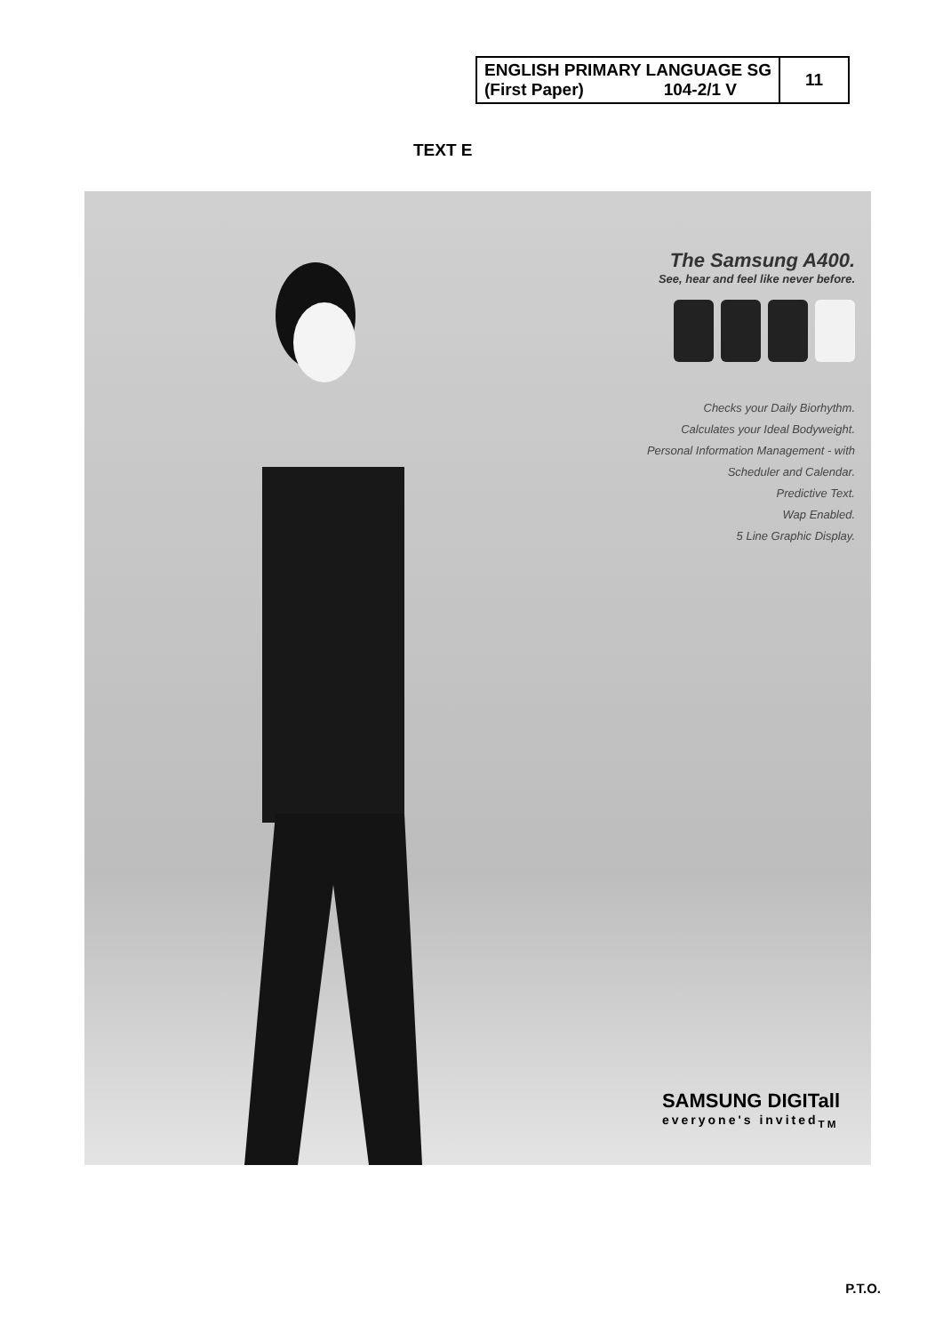| ENGLISH PRIMARY LANGUAGE SG (First Paper) 104-2/1 V | 11 |
TEXT E
The Samsung A400.
See, hear and feel like never before.
Checks your Daily Biorhythm.
Calculates your Ideal Bodyweight.
Personal Information Management - with
Scheduler and Calendar.
Predictive Text.
Wap Enabled.
5 Line Graphic Display.
SAMSUNG DIGITall
everyone's invited<sub>TM</sub>
P.T.O.